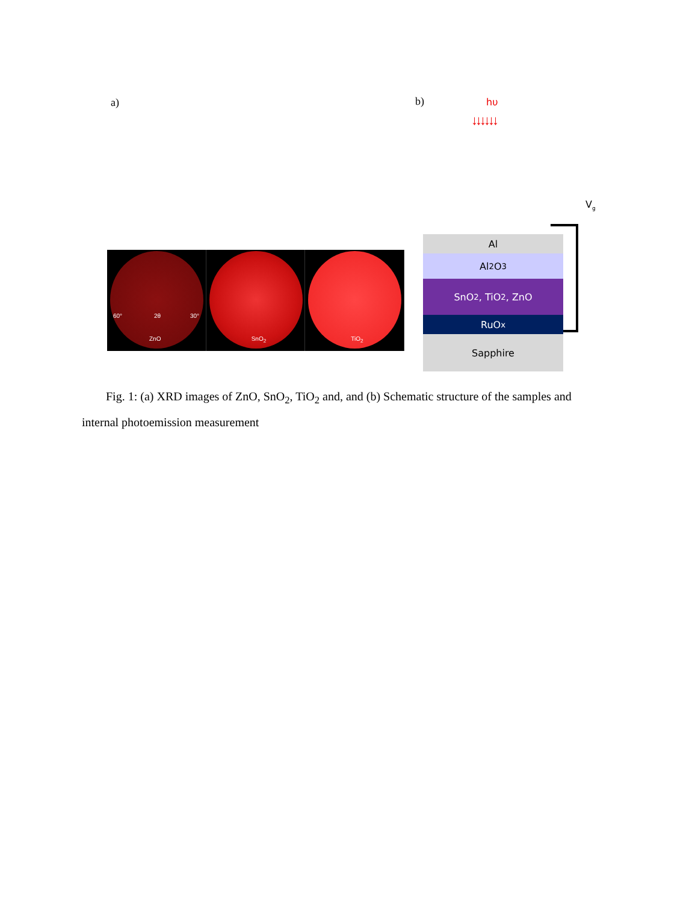a) b)
60° 2θ 30°
ZnO
SnO<sub>2</sub>
TiO<sub>2</sub>
hυ
↓↓↓↓↓↓
V<sub>g</sub>
Al
Al<sub>2</sub>O<sub>3</sub>
SnO<sub>2</sub>, TiO<sub>2</sub>, ZnO
RuO<sub>x</sub>
Sapphire
Fig. 1: (a) XRD images of ZnO, SnO<sub>2</sub>, TiO<sub>2</sub> and, and (b) Schematic structure of the samples and internal photoemission measurement